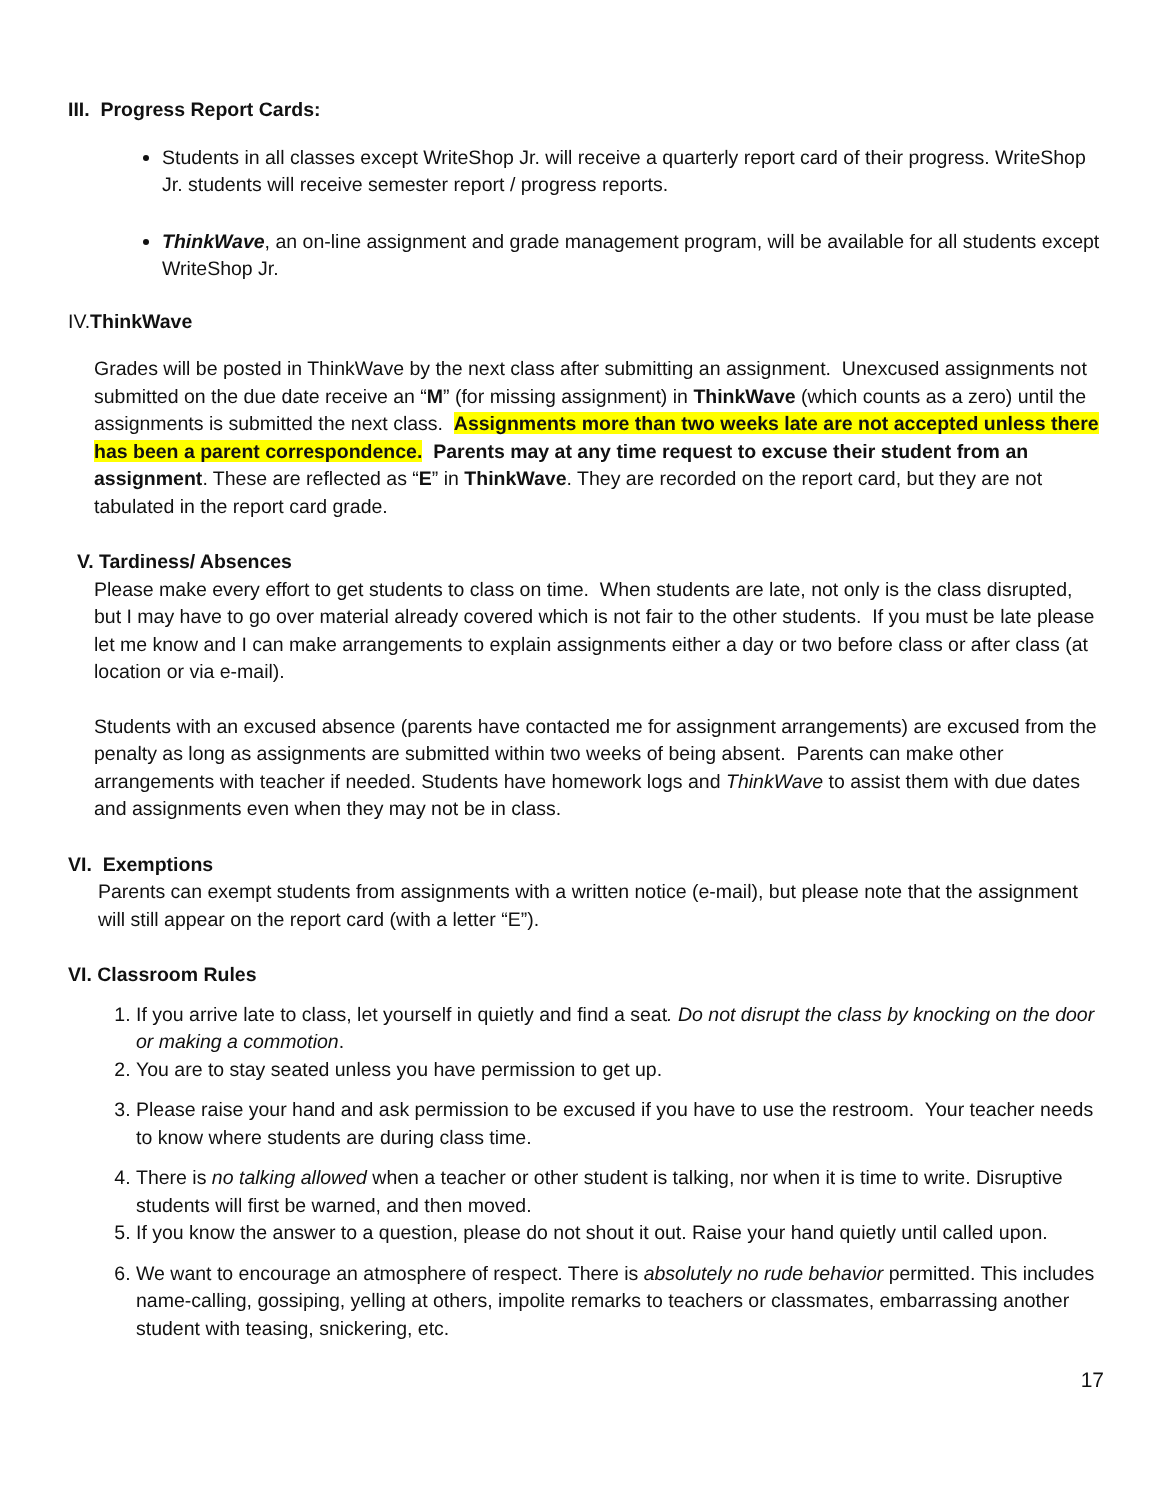III. Progress Report Cards:
Students in all classes except WriteShop Jr. will receive a quarterly report card of their progress. WriteShop Jr. students will receive semester report / progress reports.
ThinkWave, an on-line assignment and grade management program, will be available for all students except WriteShop Jr.
IV.ThinkWave
Grades will be posted in ThinkWave by the next class after submitting an assignment. Unexcused assignments not submitted on the due date receive an “M” (for missing assignment) in ThinkWave (which counts as a zero) until the assignments is submitted the next class. Assignments more than two weeks late are not accepted unless there has been a parent correspondence. Parents may at any time request to excuse their student from an assignment. These are reflected as “E” in ThinkWave. They are recorded on the report card, but they are not tabulated in the report card grade.
V. Tardiness/ Absences
Please make every effort to get students to class on time. When students are late, not only is the class disrupted, but I may have to go over material already covered which is not fair to the other students. If you must be late please let me know and I can make arrangements to explain assignments either a day or two before class or after class (at location or via e-mail).
Students with an excused absence (parents have contacted me for assignment arrangements) are excused from the penalty as long as assignments are submitted within two weeks of being absent. Parents can make other arrangements with teacher if needed. Students have homework logs and ThinkWave to assist them with due dates and assignments even when they may not be in class.
VI. Exemptions
Parents can exempt students from assignments with a written notice (e-mail), but please note that the assignment will still appear on the report card (with a letter “E”).
VI. Classroom Rules
1. If you arrive late to class, let yourself in quietly and find a seat. Do not disrupt the class by knocking on the door or making a commotion.
2. You are to stay seated unless you have permission to get up.
3. Please raise your hand and ask permission to be excused if you have to use the restroom. Your teacher needs to know where students are during class time.
4. There is no talking allowed when a teacher or other student is talking, nor when it is time to write. Disruptive students will first be warned, and then moved.
5. If you know the answer to a question, please do not shout it out. Raise your hand quietly until called upon.
6. We want to encourage an atmosphere of respect. There is absolutely no rude behavior permitted. This includes name-calling, gossiping, yelling at others, impolite remarks to teachers or classmates, embarrassing another student with teasing, snickering, etc.
17